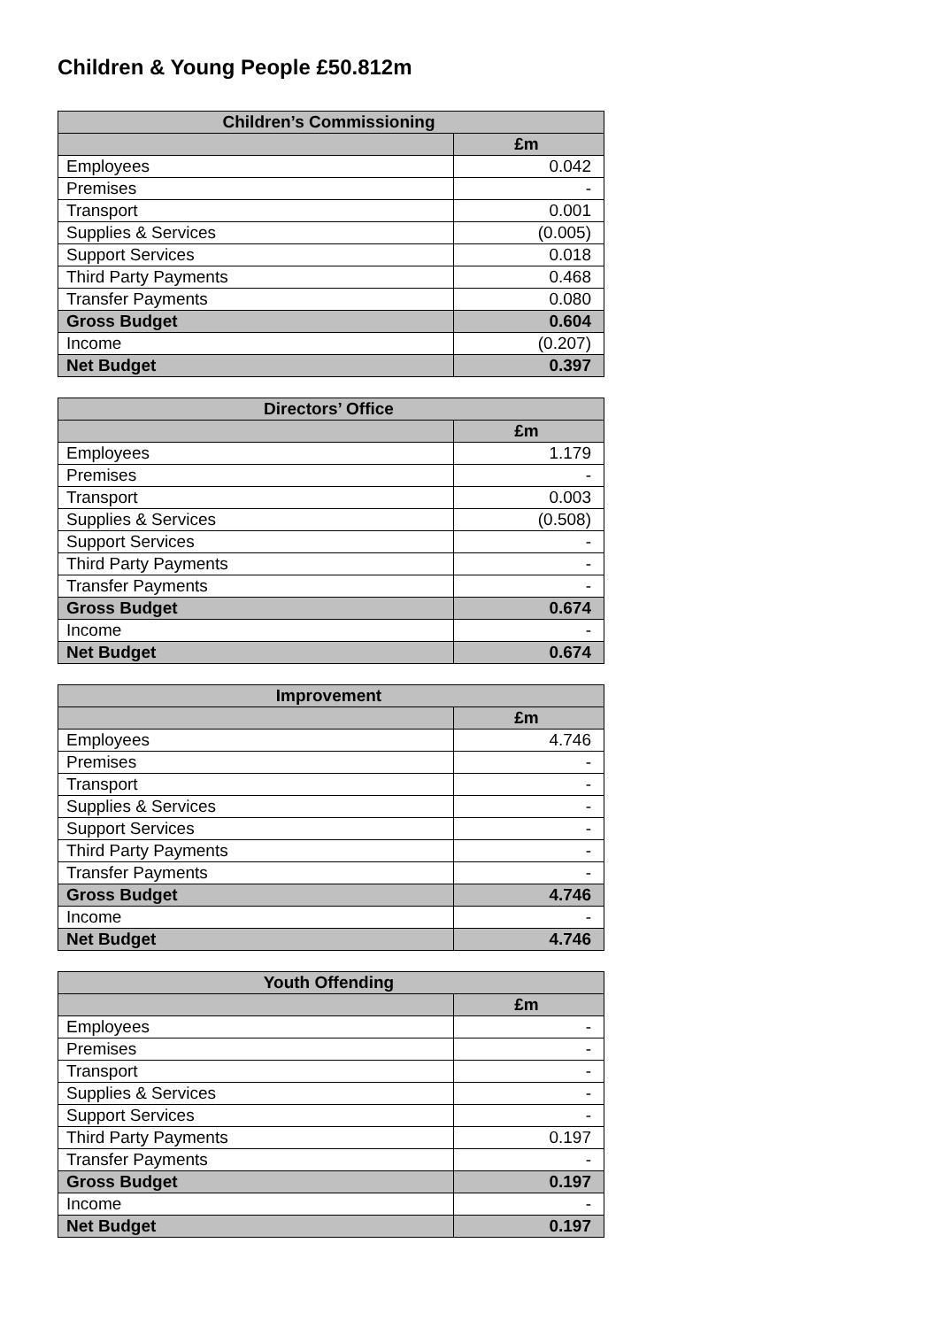Children & Young People £50.812m
| Children’s Commissioning | |
| --- | --- |
| | £m |
| Employees | 0.042 |
| Premises | - |
| Transport | 0.001 |
| Supplies & Services | (0.005) |
| Support Services | 0.018 |
| Third Party Payments | 0.468 |
| Transfer Payments | 0.080 |
| Gross Budget | 0.604 |
| Income | (0.207) |
| Net Budget | 0.397 |
| Directors’ Office | |
| --- | --- |
| | £m |
| Employees | 1.179 |
| Premises | - |
| Transport | 0.003 |
| Supplies & Services | (0.508) |
| Support Services | - |
| Third Party Payments | - |
| Transfer Payments | - |
| Gross Budget | 0.674 |
| Income | - |
| Net Budget | 0.674 |
| Improvement | |
| --- | --- |
| | £m |
| Employees | 4.746 |
| Premises | - |
| Transport | - |
| Supplies & Services | - |
| Support Services | - |
| Third Party Payments | - |
| Transfer Payments | - |
| Gross Budget | 4.746 |
| Income | - |
| Net Budget | 4.746 |
| Youth Offending | |
| --- | --- |
| | £m |
| Employees | - |
| Premises | - |
| Transport | - |
| Supplies & Services | - |
| Support Services | - |
| Third Party Payments | 0.197 |
| Transfer Payments | - |
| Gross Budget | 0.197 |
| Income | - |
| Net Budget | 0.197 |